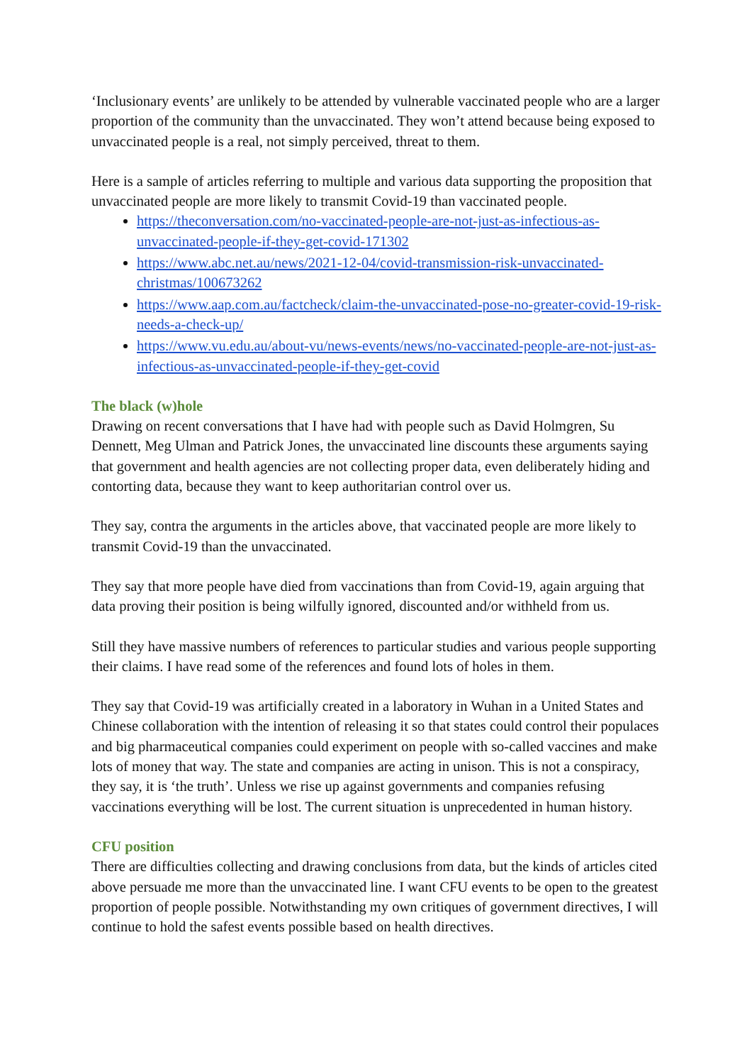‘Inclusionary events’ are unlikely to be attended by vulnerable vaccinated people who are a larger proportion of the community than the unvaccinated. They won’t attend because being exposed to unvaccinated people is a real, not simply perceived, threat to them.
Here is a sample of articles referring to multiple and various data supporting the proposition that unvaccinated people are more likely to transmit Covid-19 than vaccinated people.
https://theconversation.com/no-vaccinated-people-are-not-just-as-infectious-as-unvaccinated-people-if-they-get-covid-171302
https://www.abc.net.au/news/2021-12-04/covid-transmission-risk-unvaccinated-christmas/100673262
https://www.aap.com.au/factcheck/claim-the-unvaccinated-pose-no-greater-covid-19-risk-needs-a-check-up/
https://www.vu.edu.au/about-vu/news-events/news/no-vaccinated-people-are-not-just-as-infectious-as-unvaccinated-people-if-they-get-covid
The black (w)hole
Drawing on recent conversations that I have had with people such as David Holmgren, Su Dennett, Meg Ulman and Patrick Jones, the unvaccinated line discounts these arguments saying that government and health agencies are not collecting proper data, even deliberately hiding and contorting data, because they want to keep authoritarian control over us.
They say, contra the arguments in the articles above, that vaccinated people are more likely to transmit Covid-19 than the unvaccinated.
They say that more people have died from vaccinations than from Covid-19, again arguing that data proving their position is being wilfully ignored, discounted and/or withheld from us.
Still they have massive numbers of references to particular studies and various people supporting their claims. I have read some of the references and found lots of holes in them.
They say that Covid-19 was artificially created in a laboratory in Wuhan in a United States and Chinese collaboration with the intention of releasing it so that states could control their populaces and big pharmaceutical companies could experiment on people with so-called vaccines and make lots of money that way. The state and companies are acting in unison. This is not a conspiracy, they say, it is ‘the truth’. Unless we rise up against governments and companies refusing vaccinations everything will be lost. The current situation is unprecedented in human history.
CFU position
There are difficulties collecting and drawing conclusions from data, but the kinds of articles cited above persuade me more than the unvaccinated line. I want CFU events to be open to the greatest proportion of people possible. Notwithstanding my own critiques of government directives, I will continue to hold the safest events possible based on health directives.